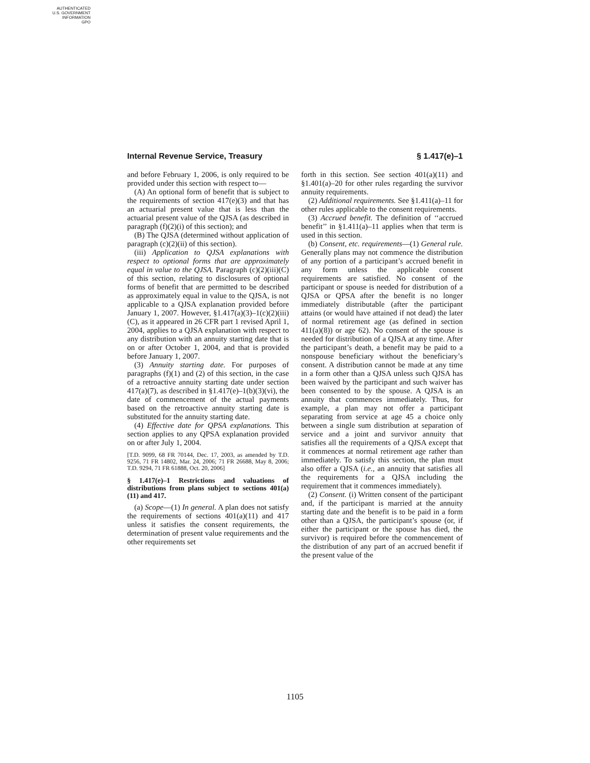AUTHENTICATED
U.S. GOVERNMENT
INFORMATION
GPO
Internal Revenue Service, Treasury § 1.417(e)–1
and before February 1, 2006, is only required to be provided under this section with respect to—
(A) An optional form of benefit that is subject to the requirements of section 417(e)(3) and that has an actuarial present value that is less than the actuarial present value of the QJSA (as described in paragraph (f)(2)(i) of this section); and
(B) The QJSA (determined without application of paragraph (c)(2)(ii) of this section).
(iii) Application to QJSA explanations with respect to optional forms that are approximately equal in value to the QJSA. Paragraph (c)(2)(iii)(C) of this section, relating to disclosures of optional forms of benefit that are permitted to be described as approximately equal in value to the QJSA, is not applicable to a QJSA explanation provided before January 1, 2007. However, §1.417(a)(3)–1(c)(2)(iii)(C), as it appeared in 26 CFR part 1 revised April 1, 2004, applies to a QJSA explanation with respect to any distribution with an annuity starting date that is on or after October 1, 2004, and that is provided before January 1, 2007.
(3) Annuity starting date. For purposes of paragraphs (f)(1) and (2) of this section, in the case of a retroactive annuity starting date under section 417(a)(7), as described in §1.417(e)–1(b)(3)(vi), the date of commencement of the actual payments based on the retroactive annuity starting date is substituted for the annuity starting date.
(4) Effective date for QPSA explanations. This section applies to any QPSA explanation provided on or after July 1, 2004.
[T.D. 9099, 68 FR 70144, Dec. 17, 2003, as amended by T.D. 9256, 71 FR 14802, Mar. 24, 2006; 71 FR 26688, May 8, 2006; T.D. 9294, 71 FR 61888, Oct. 20, 2006]
§ 1.417(e)–1 Restrictions and valuations of distributions from plans subject to sections 401(a)(11) and 417.
(a) Scope—(1) In general. A plan does not satisfy the requirements of sections 401(a)(11) and 417 unless it satisfies the consent requirements, the determination of present value requirements and the other requirements set
forth in this section. See section 401(a)(11) and §1.401(a)–20 for other rules regarding the survivor annuity requirements.
(2) Additional requirements. See §1.411(a)–11 for other rules applicable to the consent requirements.
(3) Accrued benefit. The definition of ‘‘accrued benefit’’ in §1.411(a)–11 applies when that term is used in this section.
(b) Consent, etc. requirements—(1) General rule. Generally plans may not commence the distribution of any portion of a participant’s accrued benefit in any form unless the applicable consent requirements are satisfied. No consent of the participant or spouse is needed for distribution of a QJSA or QPSA after the benefit is no longer immediately distributable (after the participant attains (or would have attained if not dead) the later of normal retirement age (as defined in section 411(a)(8)) or age 62). No consent of the spouse is needed for distribution of a QJSA at any time. After the participant’s death, a benefit may be paid to a nonspouse beneficiary without the beneficiary’s consent. A distribution cannot be made at any time in a form other than a QJSA unless such QJSA has been waived by the participant and such waiver has been consented to by the spouse. A QJSA is an annuity that commences immediately. Thus, for example, a plan may not offer a participant separating from service at age 45 a choice only between a single sum distribution at separation of service and a joint and survivor annuity that satisfies all the requirements of a QJSA except that it commences at normal retirement age rather than immediately. To satisfy this section, the plan must also offer a QJSA (i.e., an annuity that satisfies all the requirements for a QJSA including the requirement that it commences immediately).
(2) Consent. (i) Written consent of the participant and, if the participant is married at the annuity starting date and the benefit is to be paid in a form other than a QJSA, the participant’s spouse (or, if either the participant or the spouse has died, the survivor) is required before the commencement of the distribution of any part of an accrued benefit if the present value of the
1105